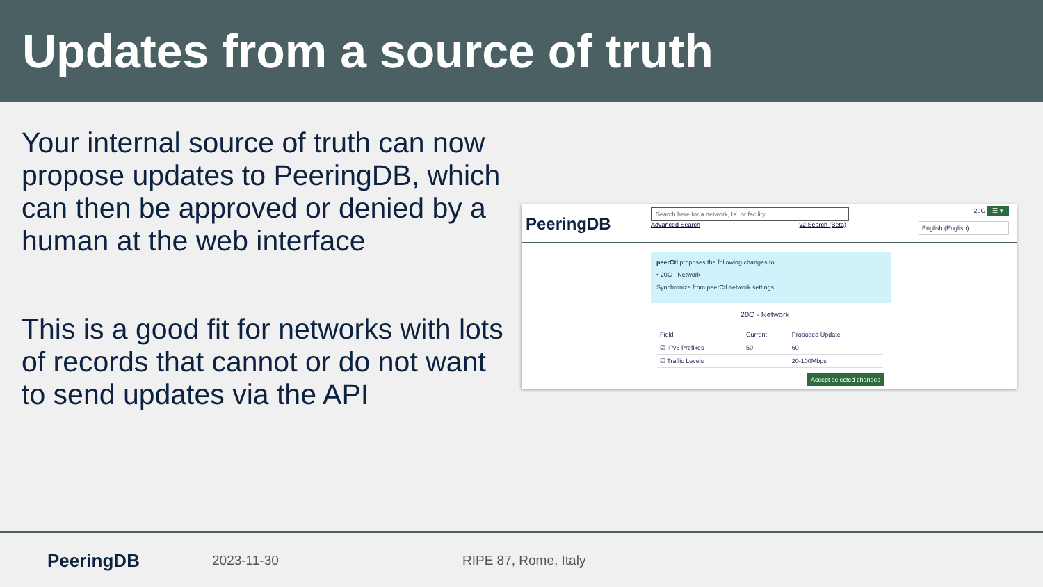Updates from a source of truth
Your internal source of truth can now propose updates to PeeringDB, which can then be approved or denied by a human at the web interface
This is a good fit for networks with lots of records that cannot or do not want to send updates via the API
PeeringDB
Search here for a network, IX, or facility.
Advanced Search v2 Search (Beta)
20C ☰ ▾
English (English)
peerCtl proposes the following changes to:
• 20C - Network
Synchronize from peerCtl network settings
20C - Network
| Field | Current | Proposed Update |
| --- | --- | --- |
| ☑ IPv6 Prefixes | 50 | 60 |
| ☑ Traffic Levels | | 20-100Mbps |
Accept selected changes
PeeringDB
2023-11-30 RIPE 87, Rome, Italy